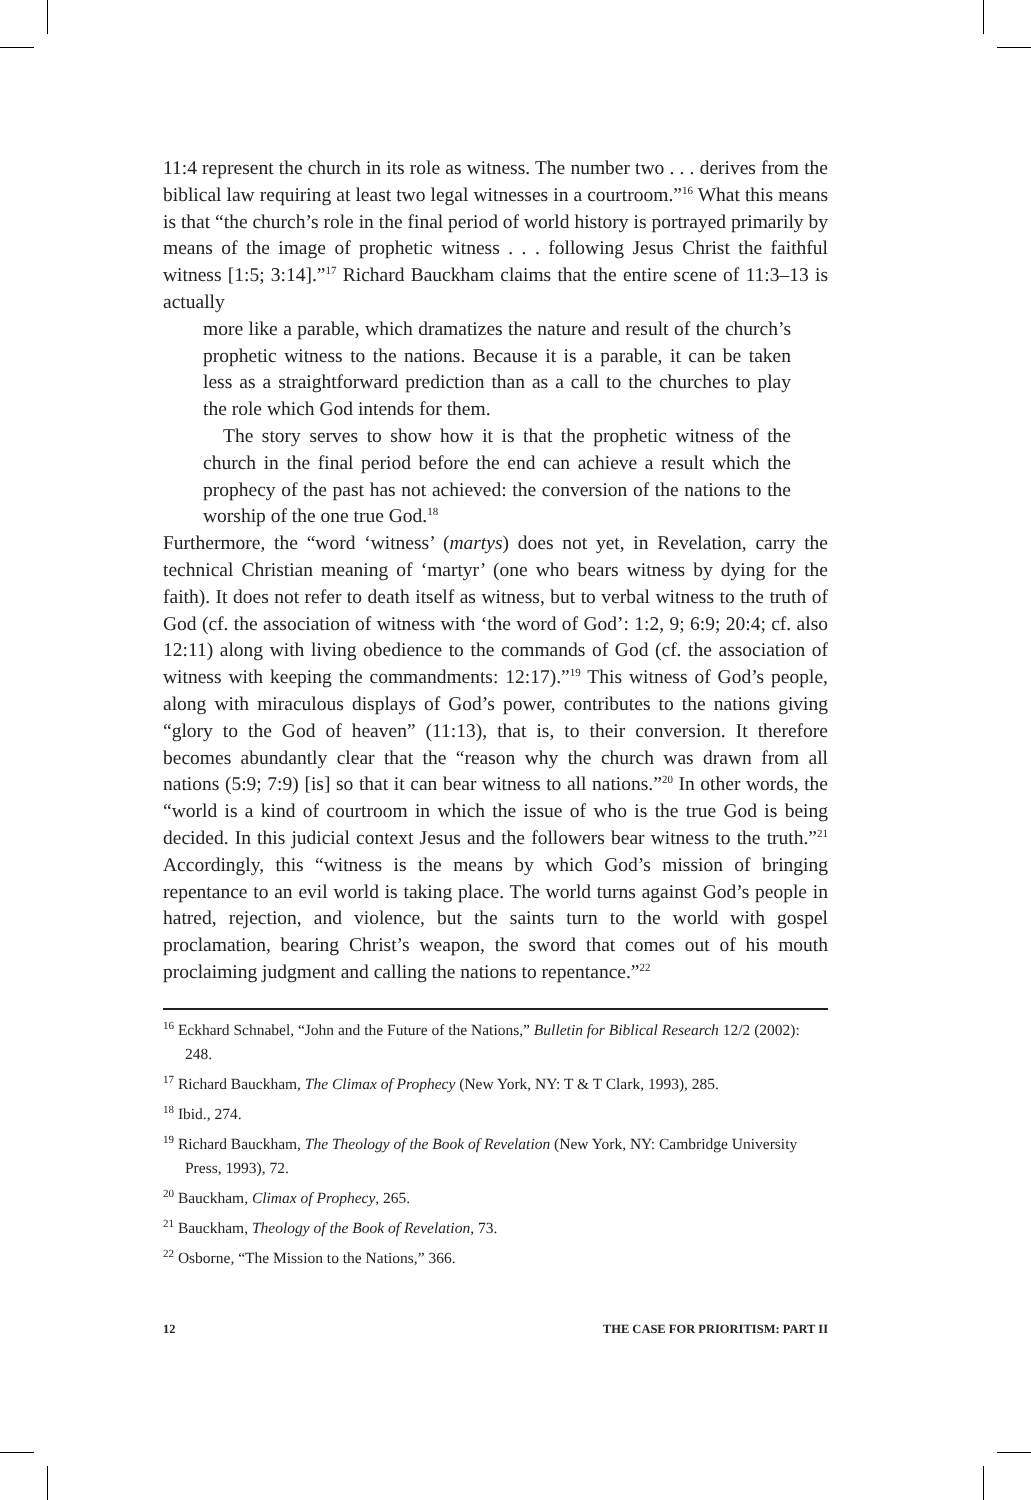11:4 represent the church in its role as witness. The number two . . . derives from the biblical law requiring at least two legal witnesses in a courtroom.”<sup>16</sup> What this means is that “the church’s role in the final period of world history is portrayed primarily by means of the image of prophetic witness . . . following Jesus Christ the faithful witness [1:5; 3:14].”<sup>17</sup> Richard Bauckham claims that the entire scene of 11:3–13 is actually
more like a parable, which dramatizes the nature and result of the church’s prophetic witness to the nations. Because it is a parable, it can be taken less as a straightforward prediction than as a call to the churches to play the role which God intends for them.
The story serves to show how it is that the prophetic witness of the church in the final period before the end can achieve a result which the prophecy of the past has not achieved: the conversion of the nations to the worship of the one true God.<sup>18</sup>
Furthermore, the “word ‘witness’ (martys) does not yet, in Revelation, carry the technical Christian meaning of ‘martyr’ (one who bears witness by dying for the faith). It does not refer to death itself as witness, but to verbal witness to the truth of God (cf. the association of witness with ‘the word of God’: 1:2, 9; 6:9; 20:4; cf. also 12:11) along with living obedience to the commands of God (cf. the association of witness with keeping the commandments: 12:17).”<sup>19</sup> This witness of God’s people, along with miraculous displays of God’s power, contributes to the nations giving “glory to the God of heaven” (11:13), that is, to their conversion. It therefore becomes abundantly clear that the “reason why the church was drawn from all nations (5:9; 7:9) [is] so that it can bear witness to all nations.”<sup>20</sup> In other words, the “world is a kind of courtroom in which the issue of who is the true God is being decided. In this judicial context Jesus and the followers bear witness to the truth.”<sup>21</sup> Accordingly, this “witness is the means by which God’s mission of bringing repentance to an evil world is taking place. The world turns against God’s people in hatred, rejection, and violence, but the saints turn to the world with gospel proclamation, bearing Christ’s weapon, the sword that comes out of his mouth proclaiming judgment and calling the nations to repentance.”<sup>22</sup>
<sup>16</sup> Eckhard Schnabel, “John and the Future of the Nations,” Bulletin for Biblical Research 12/2 (2002): 248.
<sup>17</sup> Richard Bauckham, The Climax of Prophecy (New York, NY: T & T Clark, 1993), 285.
<sup>18</sup> Ibid., 274.
<sup>19</sup> Richard Bauckham, The Theology of the Book of Revelation (New York, NY: Cambridge University Press, 1993), 72.
<sup>20</sup> Bauckham, Climax of Prophecy, 265.
<sup>21</sup> Bauckham, Theology of the Book of Revelation, 73.
<sup>22</sup> Osborne, “The Mission to the Nations,” 366.
12 THE CASE FOR PRIORITISM: PART II